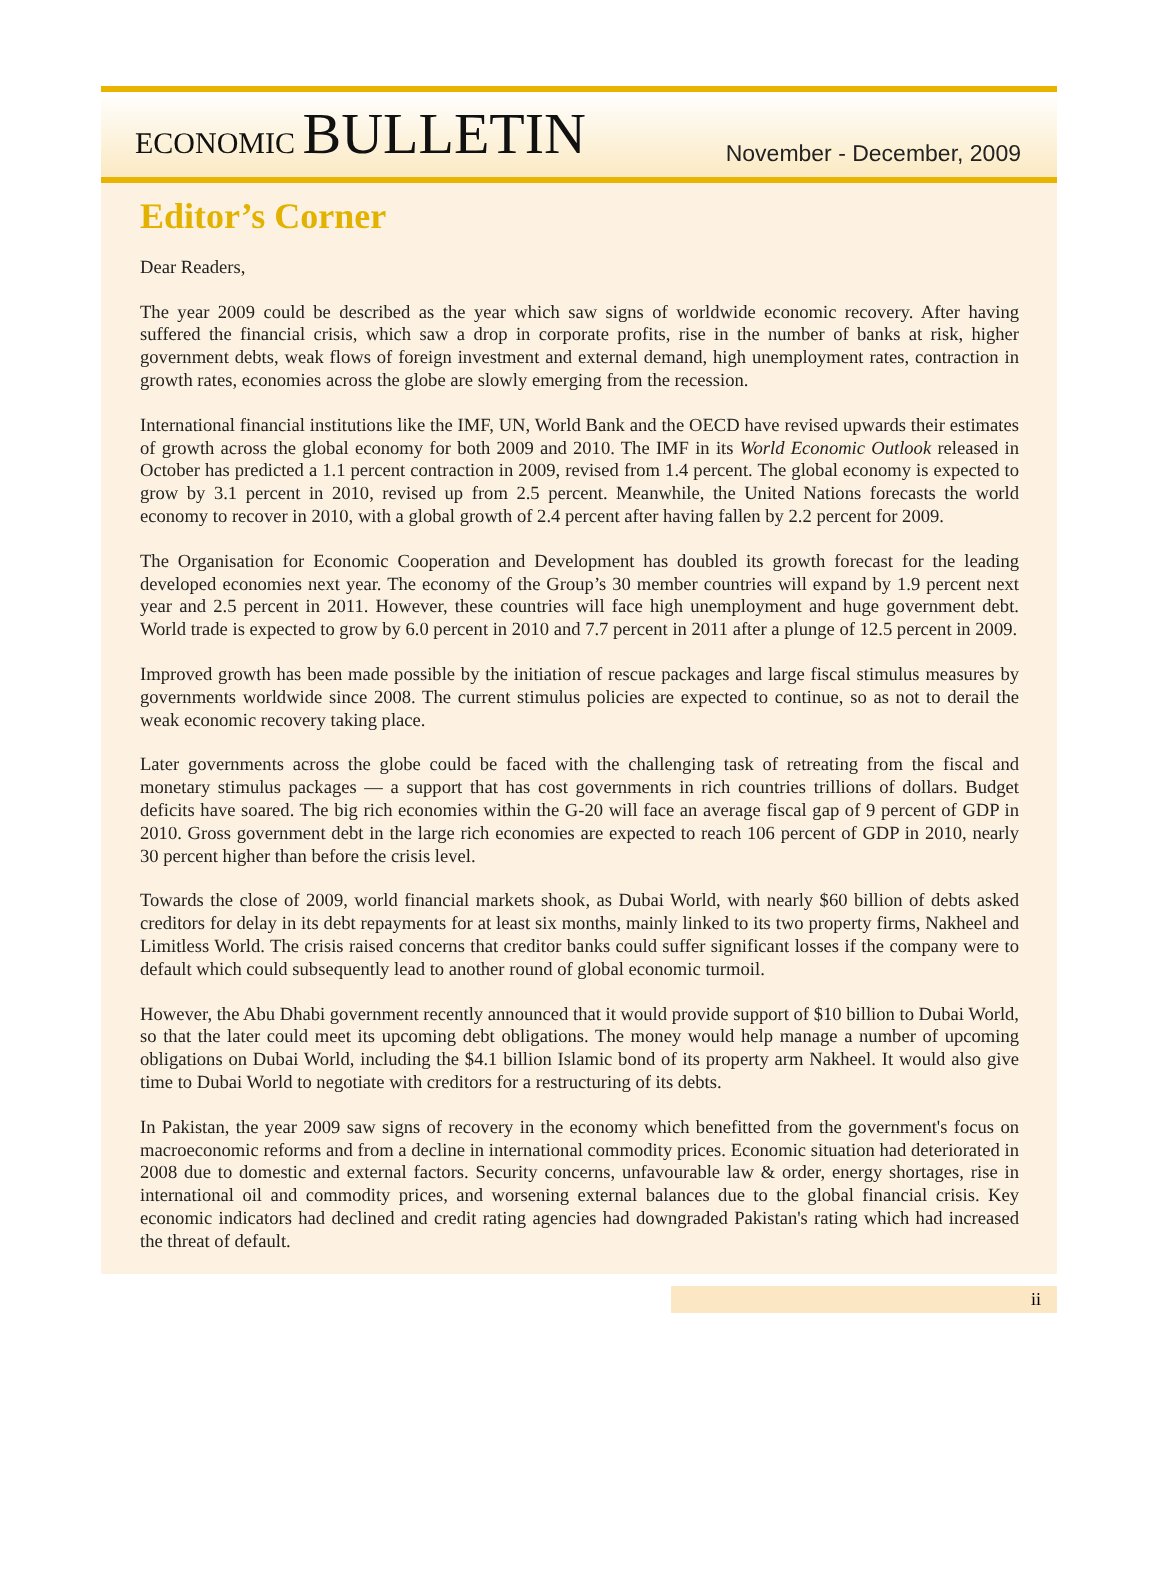ECONOMIC BULLETIN
November - December, 2009
Editor’s Corner
Dear Readers,
The year 2009 could be described as the year which saw signs of worldwide economic recovery. After having suffered the financial crisis, which saw a drop in corporate profits, rise in the number of banks at risk, higher government debts, weak flows of foreign investment and external demand, high unemployment rates, contraction in growth rates, economies across the globe are slowly emerging from the recession.
International financial institutions like the IMF, UN, World Bank and the OECD have revised upwards their estimates of growth across the global economy for both 2009 and 2010. The IMF in its World Economic Outlook released in October has predicted a 1.1 percent contraction in 2009, revised from 1.4 percent. The global economy is expected to grow by 3.1 percent in 2010, revised up from 2.5 percent. Meanwhile, the United Nations forecasts the world economy to recover in 2010, with a global growth of 2.4 percent after having fallen by 2.2 percent for 2009.
The Organisation for Economic Cooperation and Development has doubled its growth forecast for the leading developed economies next year. The economy of the Group’s 30 member countries will expand by 1.9 percent next year and 2.5 percent in 2011. However, these countries will face high unemployment and huge government debt. World trade is expected to grow by 6.0 percent in 2010 and 7.7 percent in 2011 after a plunge of 12.5 percent in 2009.
Improved growth has been made possible by the initiation of rescue packages and large fiscal stimulus measures by governments worldwide since 2008. The current stimulus policies are expected to continue, so as not to derail the weak economic recovery taking place.
Later governments across the globe could be faced with the challenging task of retreating from the fiscal and monetary stimulus packages — a support that has cost governments in rich countries trillions of dollars. Budget deficits have soared. The big rich economies within the G-20 will face an average fiscal gap of 9 percent of GDP in 2010. Gross government debt in the large rich economies are expected to reach 106 percent of GDP in 2010, nearly 30 percent higher than before the crisis level.
Towards the close of 2009, world financial markets shook, as Dubai World, with nearly $60 billion of debts asked creditors for delay in its debt repayments for at least six months, mainly linked to its two property firms, Nakheel and Limitless World. The crisis raised concerns that creditor banks could suffer significant losses if the company were to default which could subsequently lead to another round of global economic turmoil.
However, the Abu Dhabi government recently announced that it would provide support of $10 billion to Dubai World, so that the later could meet its upcoming debt obligations. The money would help manage a number of upcoming obligations on Dubai World, including the $4.1 billion Islamic bond of its property arm Nakheel. It would also give time to Dubai World to negotiate with creditors for a restructuring of its debts.
In Pakistan, the year 2009 saw signs of recovery in the economy which benefitted from the government's focus on macroeconomic reforms and from a decline in international commodity prices. Economic situation had deteriorated in 2008 due to domestic and external factors. Security concerns, unfavourable law & order, energy shortages, rise in international oil and commodity prices, and worsening external balances due to the global financial crisis. Key economic indicators had declined and credit rating agencies had downgraded Pakistan's rating which had increased the threat of default.
ii